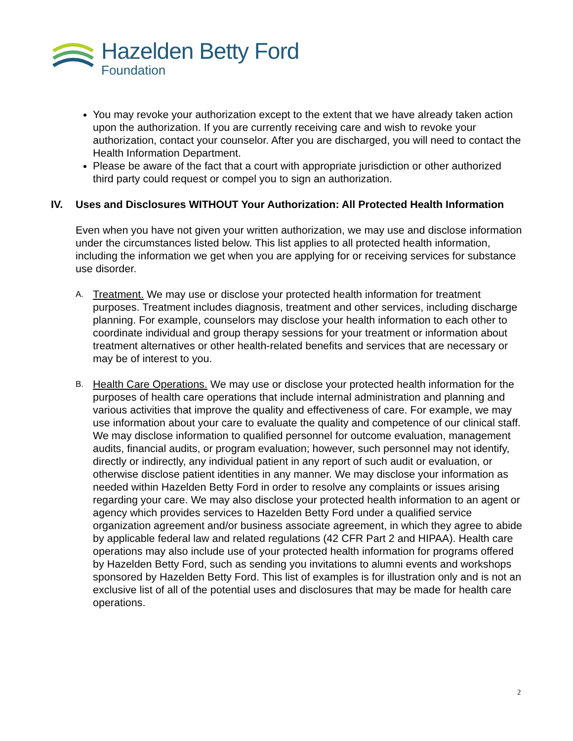Hazelden Betty Ford
Foundation
You may revoke your authorization except to the extent that we have already taken action upon the authorization. If you are currently receiving care and wish to revoke your authorization, contact your counselor. After you are discharged, you will need to contact the Health Information Department.
Please be aware of the fact that a court with appropriate jurisdiction or other authorized third party could request or compel you to sign an authorization.
IV. Uses and Disclosures WITHOUT Your Authorization: All Protected Health Information
Even when you have not given your written authorization, we may use and disclose information under the circumstances listed below. This list applies to all protected health information, including the information we get when you are applying for or receiving services for substance use disorder.
A. Treatment. We may use or disclose your protected health information for treatment purposes. Treatment includes diagnosis, treatment and other services, including discharge planning. For example, counselors may disclose your health information to each other to coordinate individual and group therapy sessions for your treatment or information about treatment alternatives or other health-related benefits and services that are necessary or may be of interest to you.
B. Health Care Operations. We may use or disclose your protected health information for the purposes of health care operations that include internal administration and planning and various activities that improve the quality and effectiveness of care. For example, we may use information about your care to evaluate the quality and competence of our clinical staff. We may disclose information to qualified personnel for outcome evaluation, management audits, financial audits, or program evaluation; however, such personnel may not identify, directly or indirectly, any individual patient in any report of such audit or evaluation, or otherwise disclose patient identities in any manner. We may disclose your information as needed within Hazelden Betty Ford in order to resolve any complaints or issues arising regarding your care. We may also disclose your protected health information to an agent or agency which provides services to Hazelden Betty Ford under a qualified service organization agreement and/or business associate agreement, in which they agree to abide by applicable federal law and related regulations (42 CFR Part 2 and HIPAA). Health care operations may also include use of your protected health information for programs offered by Hazelden Betty Ford, such as sending you invitations to alumni events and workshops sponsored by Hazelden Betty Ford. This list of examples is for illustration only and is not an exclusive list of all of the potential uses and disclosures that may be made for health care operations.
2